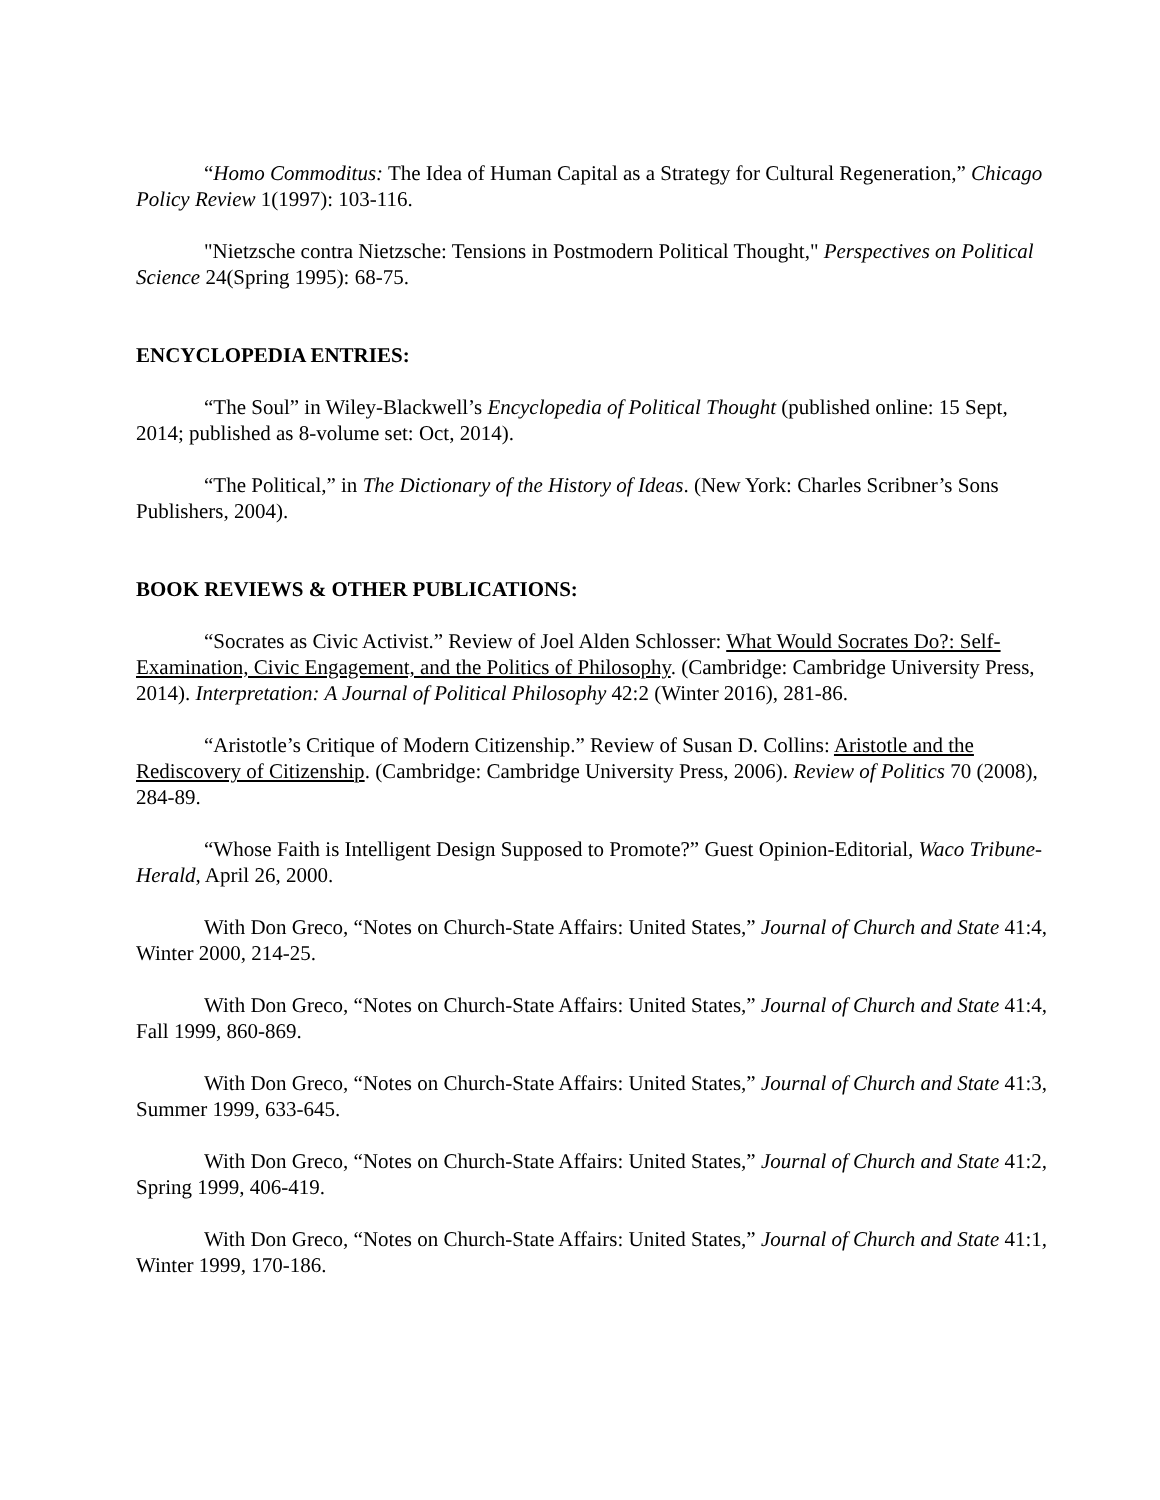“Homo Commoditus: The Idea of Human Capital as a Strategy for Cultural Regeneration,” Chicago Policy Review 1(1997): 103-116.
"Nietzsche contra Nietzsche: Tensions in Postmodern Political Thought," Perspectives on Political Science 24(Spring 1995): 68-75.
ENCYCLOPEDIA ENTRIES:
“The Soul” in Wiley-Blackwell’s Encyclopedia of Political Thought (published online: 15 Sept, 2014; published as 8-volume set: Oct, 2014).
“The Political,” in The Dictionary of the History of Ideas. (New York: Charles Scribner’s Sons Publishers, 2004).
BOOK REVIEWS & OTHER PUBLICATIONS:
“Socrates as Civic Activist.” Review of Joel Alden Schlosser: What Would Socrates Do?: Self-Examination, Civic Engagement, and the Politics of Philosophy. (Cambridge: Cambridge University Press, 2014). Interpretation: A Journal of Political Philosophy 42:2 (Winter 2016), 281-86.
“Aristotle’s Critique of Modern Citizenship.” Review of Susan D. Collins: Aristotle and the Rediscovery of Citizenship. (Cambridge: Cambridge University Press, 2006). Review of Politics 70 (2008), 284-89.
“Whose Faith is Intelligent Design Supposed to Promote?” Guest Opinion-Editorial, Waco Tribune-Herald, April 26, 2000.
With Don Greco, “Notes on Church-State Affairs: United States,” Journal of Church and State 41:4, Winter 2000, 214-25.
With Don Greco, “Notes on Church-State Affairs: United States,” Journal of Church and State 41:4, Fall 1999, 860-869.
With Don Greco, “Notes on Church-State Affairs: United States,” Journal of Church and State 41:3, Summer 1999, 633-645.
With Don Greco, “Notes on Church-State Affairs: United States,” Journal of Church and State 41:2, Spring 1999, 406-419.
With Don Greco, “Notes on Church-State Affairs: United States,” Journal of Church and State 41:1, Winter 1999, 170-186.